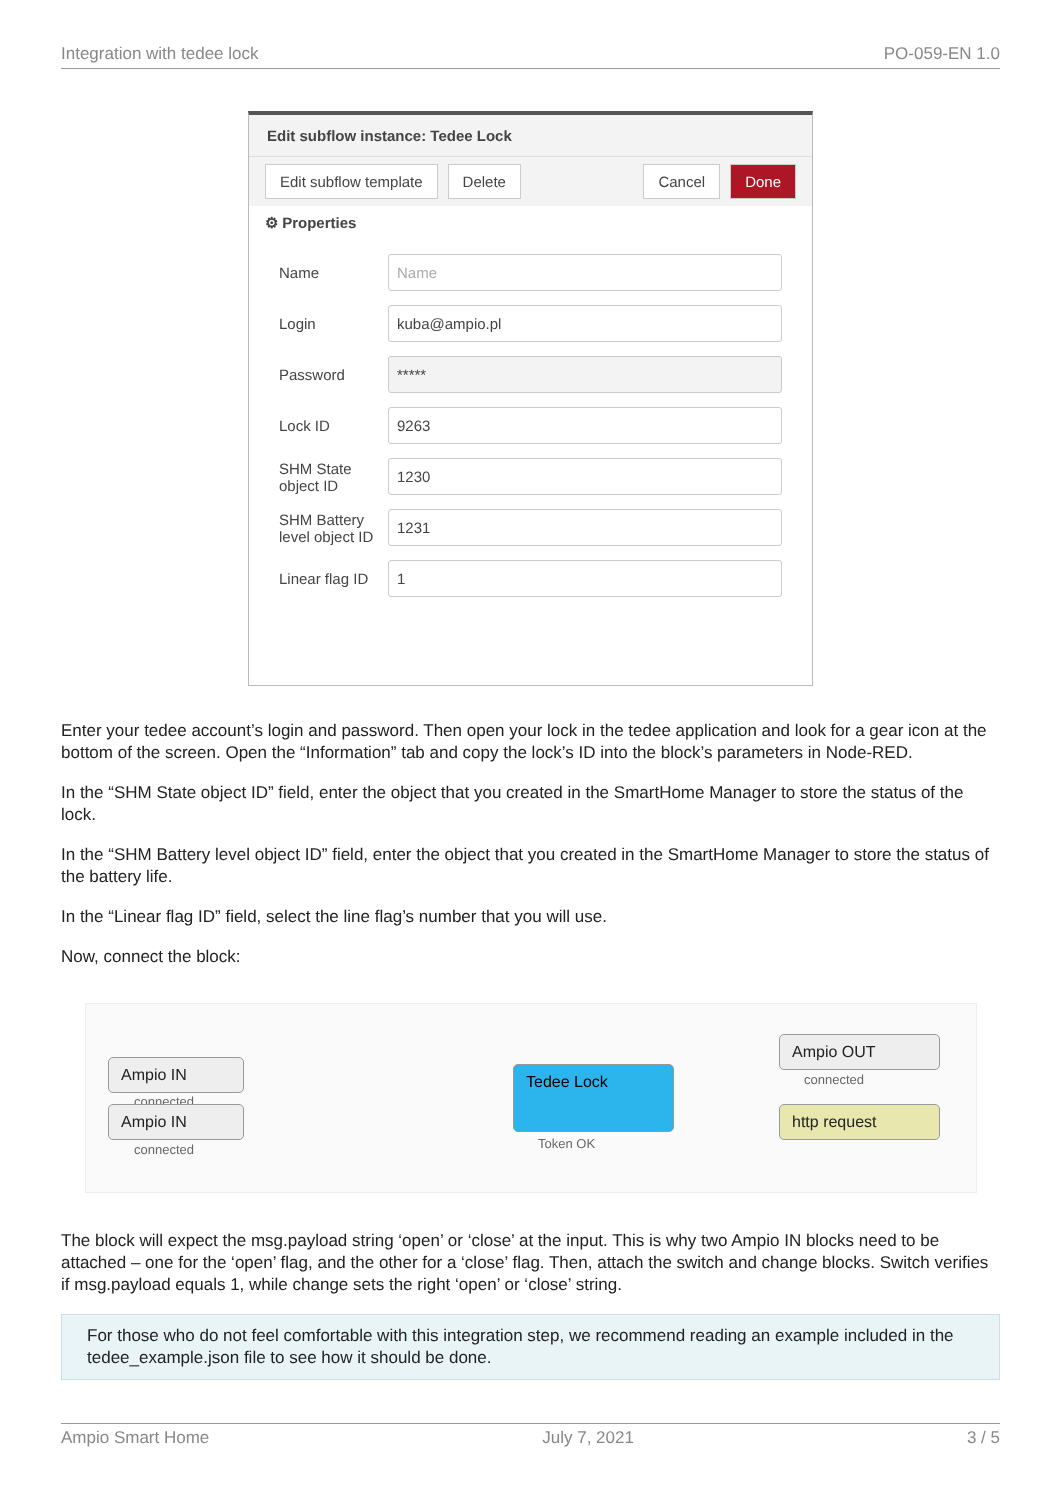Integration with tedee lock PO-059-EN 1.0
Edit subflow instance: Tedee Lock
Edit subflow template Delete Cancel Done
⚙ Properties
Name Name
Login kuba@ampio.pl
Password *****
Lock ID 9263
SHM State object ID 1230
SHM Battery level object ID 1231
Linear flag ID 1
Enter your tedee account’s login and password. Then open your lock in the tedee application and look for a gear icon at the bottom of the screen. Open the “Information” tab and copy the lock’s ID into the block’s parameters in Node-RED.
In the “SHM State object ID” field, enter the object that you created in the SmartHome Manager to store the status of the lock.
In the “SHM Battery level object ID” field, enter the object that you created in the SmartHome Manager to store the status of the battery life.
In the “Linear flag ID” field, select the line flag’s number that you will use.
Now, connect the block:
Ampio IN
connected
Ampio IN
connected
Tedee Lock
Token OK
Ampio OUT
connected
http request
The block will expect the msg.payload string ‘open’ or ‘close’ at the input. This is why two Ampio IN blocks need to be attached – one for the ‘open’ flag, and the other for a ‘close’ flag. Then, attach the switch and change blocks. Switch verifies if msg.payload equals 1, while change sets the right ‘open’ or ‘close’ string.
For those who do not feel comfortable with this integration step, we recommend reading an example included in the tedee_example.json file to see how it should be done.
Ampio Smart Home July 7, 2021 3 / 5